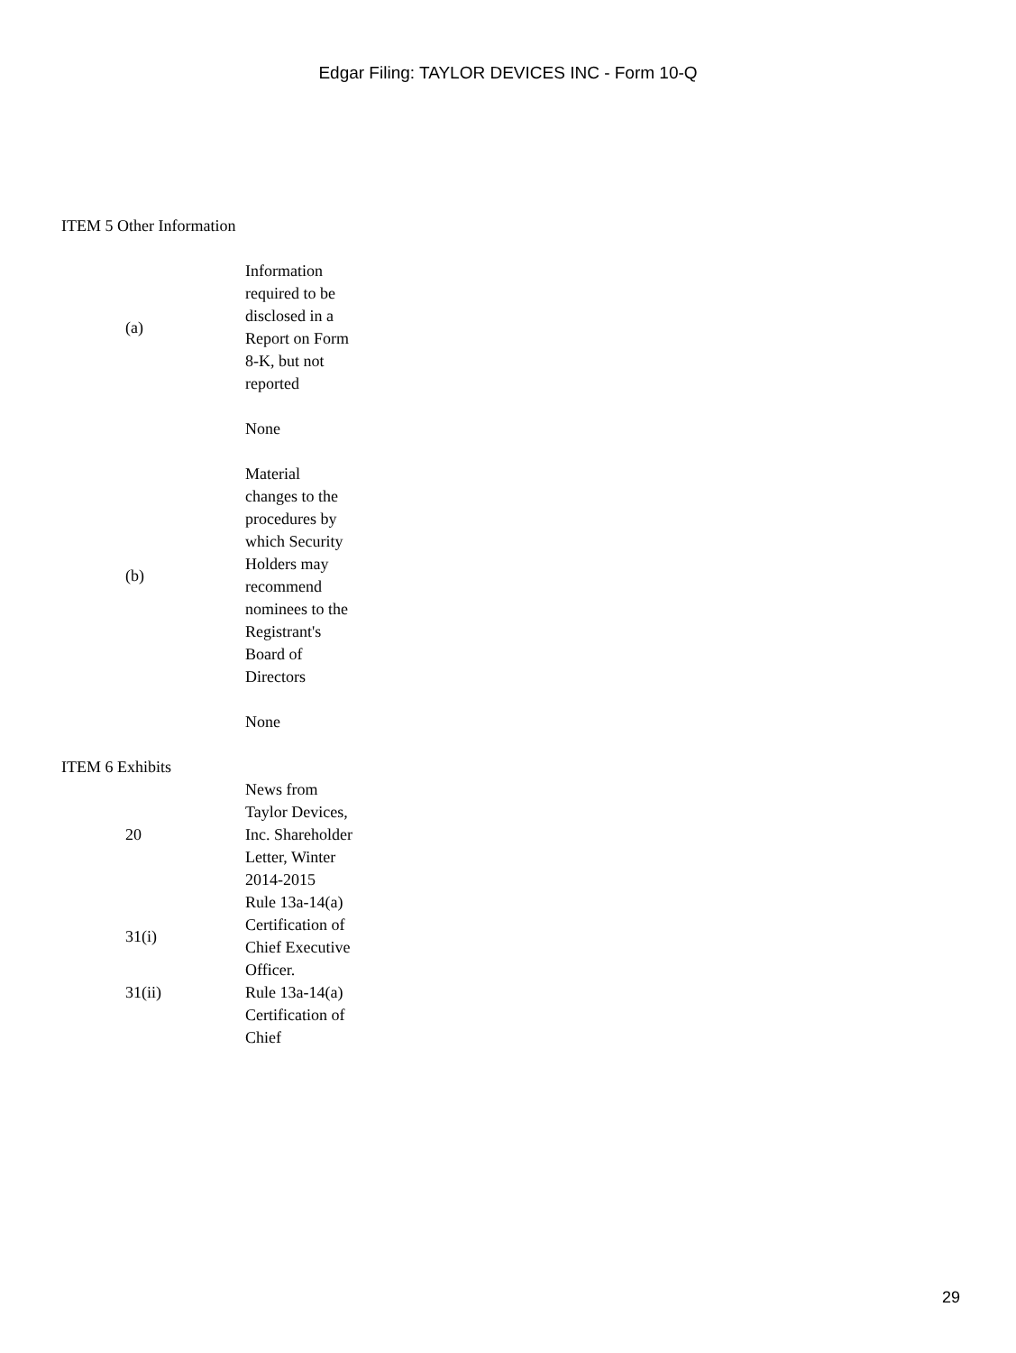Edgar Filing: TAYLOR DEVICES INC - Form 10-Q
ITEM 5 Other Information
| | (a) | Information required to be disclosed in a Report on Form 8-K, but not reported |
| | | None |
| | (b) | Material changes to the procedures by which Security Holders may recommend nominees to the Registrant's Board of Directors |
| | | None |
ITEM 6 Exhibits
| | 20 | News from Taylor Devices, Inc. Shareholder Letter, Winter 2014-2015 |
| | 31(i) | Rule 13a-14(a) Certification of Chief Executive Officer. |
| | 31(ii) | Rule 13a-14(a) Certification of Chief |
29